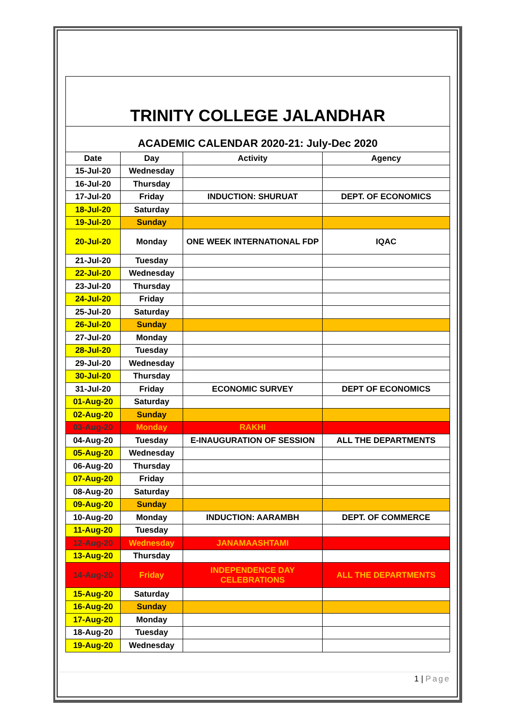TRINITY COLLEGE JALANDHAR
ACADEMIC CALENDAR 2020-21: July-Dec 2020
| Date | Day | Activity | Agency |
| --- | --- | --- | --- |
| 15-Jul-20 | Wednesday | | |
| 16-Jul-20 | Thursday | | |
| 17-Jul-20 | Friday | INDUCTION: SHURUAT | DEPT. OF ECONOMICS |
| 18-Jul-20 | Saturday | | |
| 19-Jul-20 | Sunday | | |
| 20-Jul-20 | Monday | ONE WEEK INTERNATIONAL FDP | IQAC |
| 21-Jul-20 | Tuesday | | |
| 22-Jul-20 | Wednesday | | |
| 23-Jul-20 | Thursday | | |
| 24-Jul-20 | Friday | | |
| 25-Jul-20 | Saturday | | |
| 26-Jul-20 | Sunday | | |
| 27-Jul-20 | Monday | | |
| 28-Jul-20 | Tuesday | | |
| 29-Jul-20 | Wednesday | | |
| 30-Jul-20 | Thursday | | |
| 31-Jul-20 | Friday | ECONOMIC SURVEY | DEPT OF ECONOMICS |
| 01-Aug-20 | Saturday | | |
| 02-Aug-20 | Sunday | | |
| 03-Aug-20 | Monday | RAKHI | |
| 04-Aug-20 | Tuesday | E-INAUGURATION OF SESSION | ALL THE DEPARTMENTS |
| 05-Aug-20 | Wednesday | | |
| 06-Aug-20 | Thursday | | |
| 07-Aug-20 | Friday | | |
| 08-Aug-20 | Saturday | | |
| 09-Aug-20 | Sunday | | |
| 10-Aug-20 | Monday | INDUCTION: AARAMBH | DEPT. OF COMMERCE |
| 11-Aug-20 | Tuesday | | |
| 12-Aug-20 | Wednesday | JANAMAASHTAMI | |
| 13-Aug-20 | Thursday | | |
| 14-Aug-20 | Friday | INDEPENDENCE DAY CELEBRATIONS | ALL THE DEPARTMENTS |
| 15-Aug-20 | Saturday | | |
| 16-Aug-20 | Sunday | | |
| 17-Aug-20 | Monday | | |
| 18-Aug-20 | Tuesday | | |
| 19-Aug-20 | Wednesday | | |
1 | Page